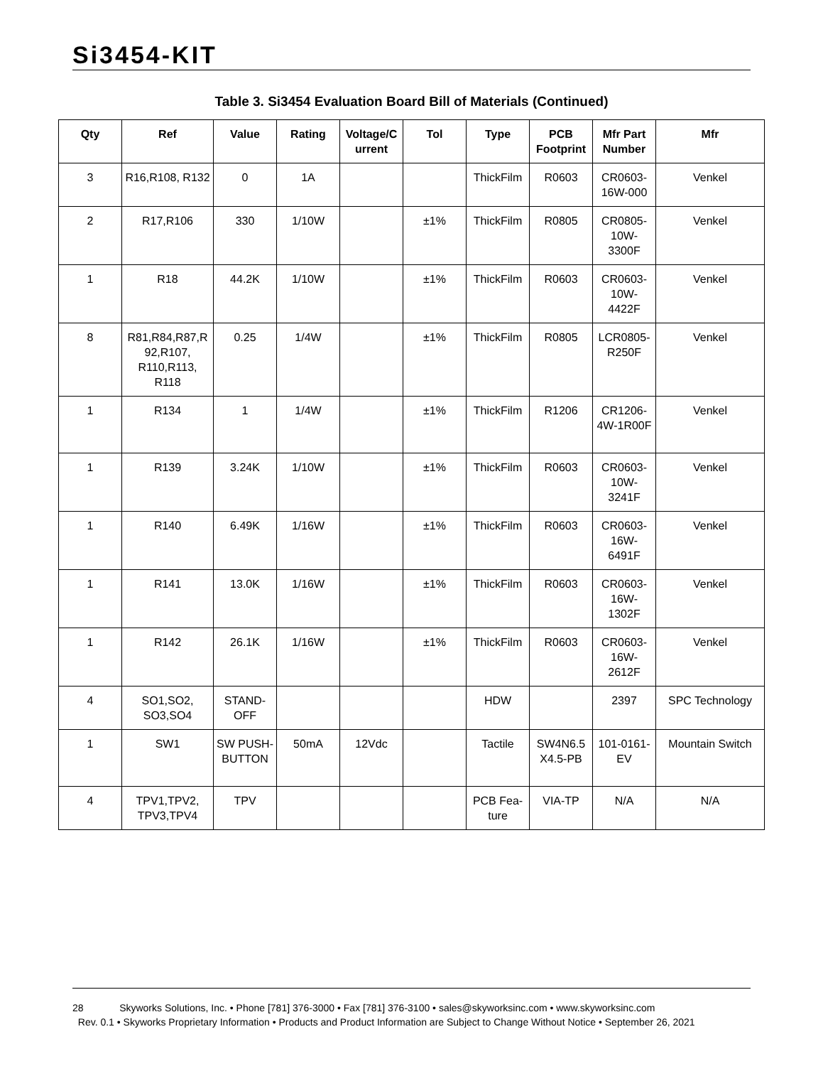Si3454-KIT
Table 3. Si3454 Evaluation Board Bill of Materials (Continued)
| Qty | Ref | Value | Rating | Voltage/C urrent | Tol | Type | PCB Footprint | Mfr Part Number | Mfr |
| --- | --- | --- | --- | --- | --- | --- | --- | --- | --- |
| 3 | R16,R108, R132 | 0 | 1A | | | ThickFilm | R0603 | CR0603-16W-000 | Venkel |
| 2 | R17,R106 | 330 | 1/10W | | ±1% | ThickFilm | R0805 | CR0805-10W-3300F | Venkel |
| 1 | R18 | 44.2K | 1/10W | | ±1% | ThickFilm | R0603 | CR0603-10W-4422F | Venkel |
| 8 | R81,R84,R87,R 92,R107, R110,R113, R118 | 0.25 | 1/4W | | ±1% | ThickFilm | R0805 | LCR0805-R250F | Venkel |
| 1 | R134 | 1 | 1/4W | | ±1% | ThickFilm | R1206 | CR1206-4W-1R00F | Venkel |
| 1 | R139 | 3.24K | 1/10W | | ±1% | ThickFilm | R0603 | CR0603-10W-3241F | Venkel |
| 1 | R140 | 6.49K | 1/16W | | ±1% | ThickFilm | R0603 | CR0603-16W-6491F | Venkel |
| 1 | R141 | 13.0K | 1/16W | | ±1% | ThickFilm | R0603 | CR0603-16W-1302F | Venkel |
| 1 | R142 | 26.1K | 1/16W | | ±1% | ThickFilm | R0603 | CR0603-16W-2612F | Venkel |
| 4 | SO1,SO2, SO3,SO4 | STAND-OFF | | | | HDW | | 2397 | SPC Technology |
| 1 | SW1 | SW PUSH-BUTTON | 50mA | 12Vdc | | Tactile | SW4N6.5 X4.5-PB | 101-0161-EV | Mountain Switch |
| 4 | TPV1,TPV2, TPV3,TPV4 | TPV | | | | PCB Fea-ture | VIA-TP | N/A | N/A |
28 Skyworks Solutions, Inc. • Phone [781] 376-3000 • Fax [781] 376-3100 • sales@skyworksinc.com • www.skyworksinc.com
Rev. 0.1 • Skyworks Proprietary Information • Products and Product Information are Subject to Change Without Notice • September 26, 2021